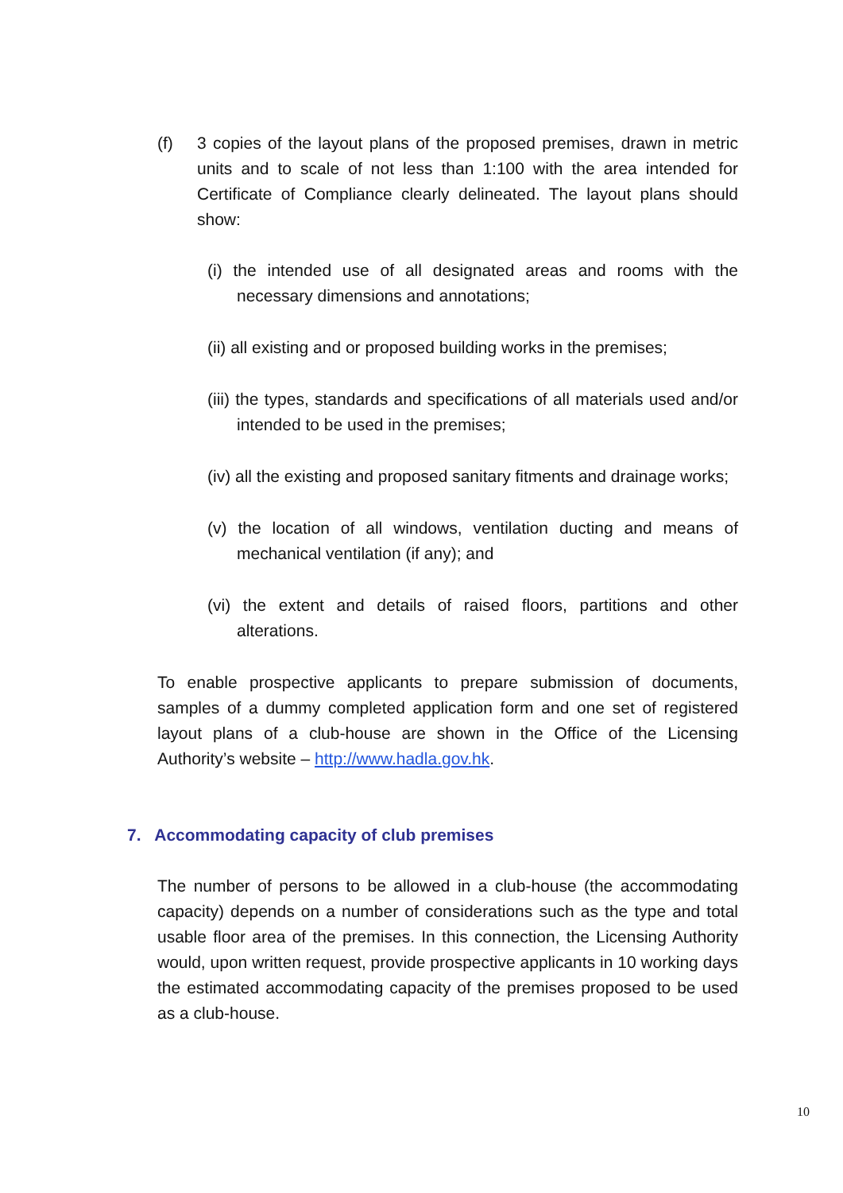(f) 3 copies of the layout plans of the proposed premises, drawn in metric units and to scale of not less than 1:100 with the area intended for Certificate of Compliance clearly delineated. The layout plans should show:
(i) the intended use of all designated areas and rooms with the necessary dimensions and annotations;
(ii) all existing and or proposed building works in the premises;
(iii) the types, standards and specifications of all materials used and/or intended to be used in the premises;
(iv) all the existing and proposed sanitary fitments and drainage works;
(v) the location of all windows, ventilation ducting and means of mechanical ventilation (if any); and
(vi) the extent and details of raised floors, partitions and other alterations.
To enable prospective applicants to prepare submission of documents, samples of a dummy completed application form and one set of registered layout plans of a club-house are shown in the Office of the Licensing Authority’s website – http://www.hadla.gov.hk.
7. Accommodating capacity of club premises
The number of persons to be allowed in a club-house (the accommodating capacity) depends on a number of considerations such as the type and total usable floor area of the premises. In this connection, the Licensing Authority would, upon written request, provide prospective applicants in 10 working days the estimated accommodating capacity of the premises proposed to be used as a club-house.
10